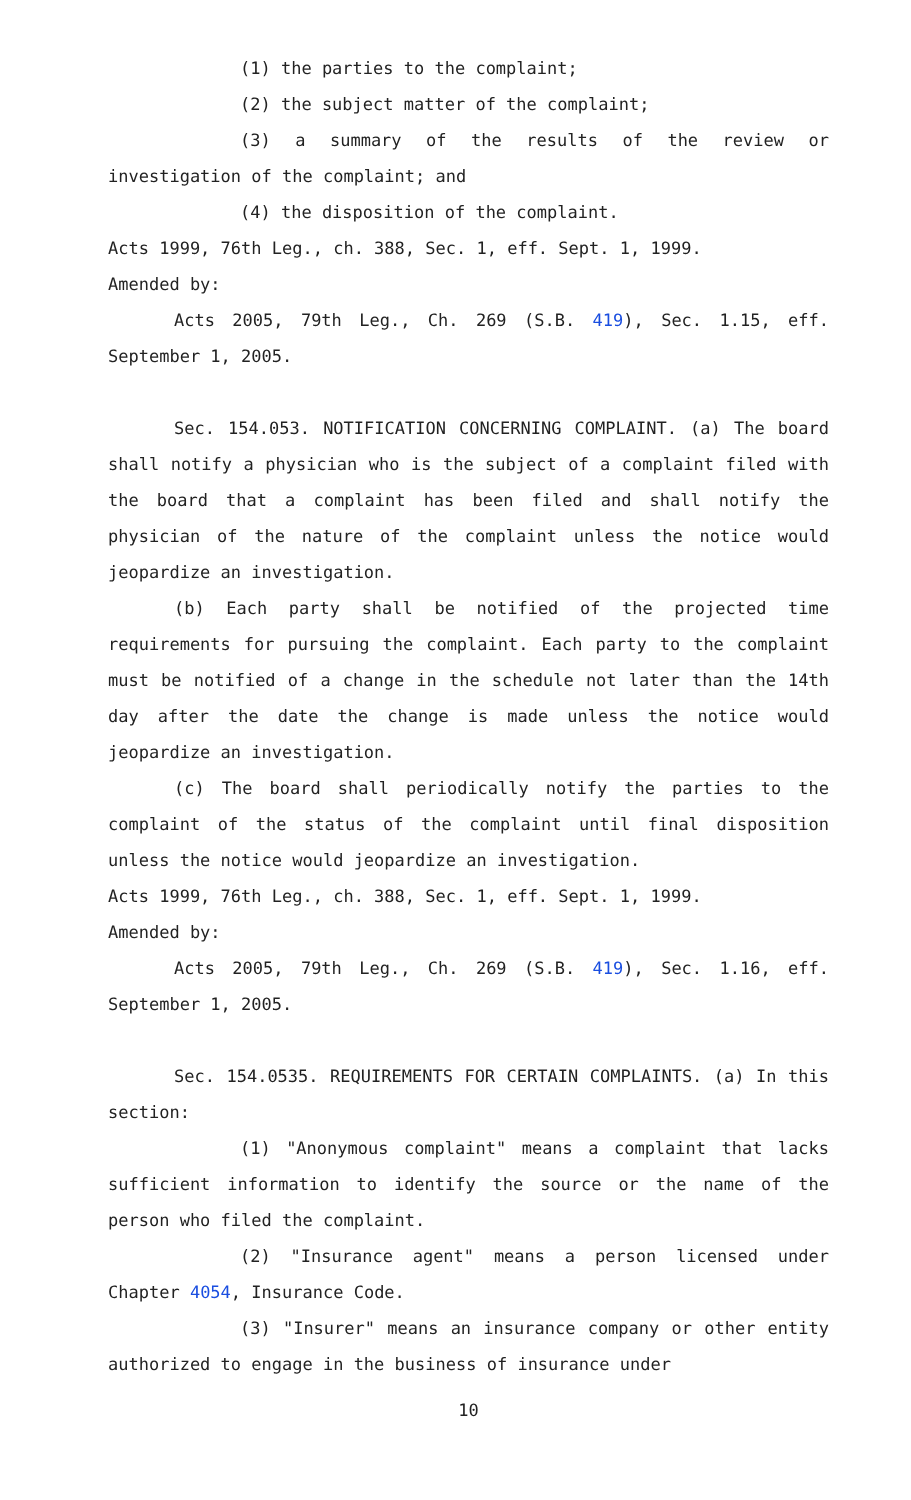(1) the parties to the complaint;
(2) the subject matter of the complaint;
(3) a summary of the results of the review or investigation of the complaint; and
(4) the disposition of the complaint.
Acts 1999, 76th Leg., ch. 388, Sec. 1, eff. Sept. 1, 1999.
Amended by:
Acts 2005, 79th Leg., Ch. 269 (S.B. 419), Sec. 1.15, eff. September 1, 2005.
Sec. 154.053. NOTIFICATION CONCERNING COMPLAINT. (a) The board shall notify a physician who is the subject of a complaint filed with the board that a complaint has been filed and shall notify the physician of the nature of the complaint unless the notice would jeopardize an investigation.
(b) Each party shall be notified of the projected time requirements for pursuing the complaint. Each party to the complaint must be notified of a change in the schedule not later than the 14th day after the date the change is made unless the notice would jeopardize an investigation.
(c) The board shall periodically notify the parties to the complaint of the status of the complaint until final disposition unless the notice would jeopardize an investigation.
Acts 1999, 76th Leg., ch. 388, Sec. 1, eff. Sept. 1, 1999.
Amended by:
Acts 2005, 79th Leg., Ch. 269 (S.B. 419), Sec. 1.16, eff. September 1, 2005.
Sec. 154.0535. REQUIREMENTS FOR CERTAIN COMPLAINTS. (a) In this section:
(1) "Anonymous complaint" means a complaint that lacks sufficient information to identify the source or the name of the person who filed the complaint.
(2) "Insurance agent" means a person licensed under Chapter 4054, Insurance Code.
(3) "Insurer" means an insurance company or other entity authorized to engage in the business of insurance under
10